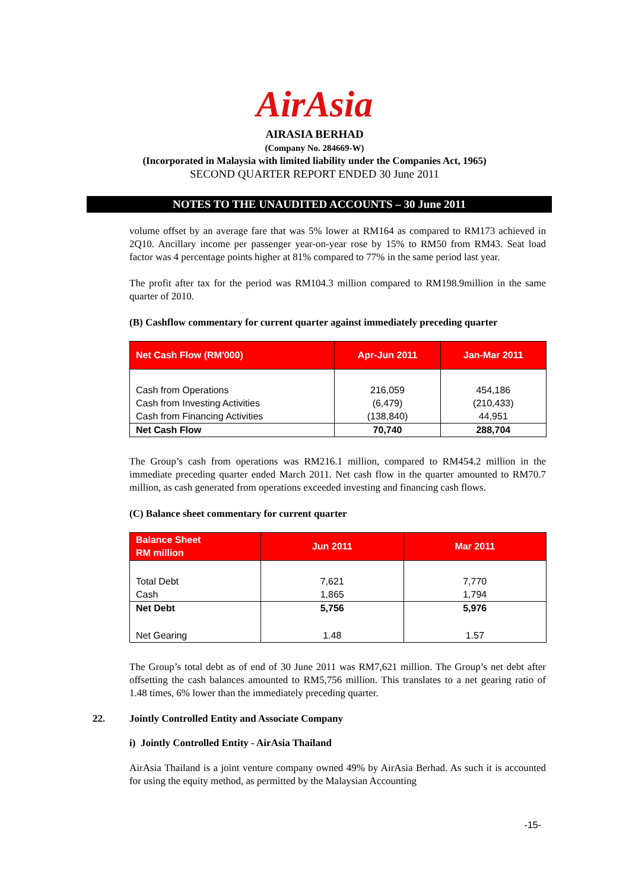AirAsia
AIRASIA BERHAD
(Company No. 284669-W)
(Incorporated in Malaysia with limited liability under the Companies Act, 1965)
SECOND QUARTER REPORT ENDED 30 June 2011
NOTES TO THE UNAUDITED ACCOUNTS – 30 June 2011
volume offset by an average fare that was 5% lower at RM164 as compared to RM173 achieved in 2Q10. Ancillary income per passenger year-on-year rose by 15% to RM50 from RM43. Seat load factor was 4 percentage points higher at 81% compared to 77% in the same period last year.
The profit after tax for the period was RM104.3 million compared to RM198.9million in the same quarter of 2010.
(B) Cashflow commentary for current quarter against immediately preceding quarter
| Net Cash Flow (RM'000) | Apr-Jun 2011 | Jan-Mar 2011 |
| --- | --- | --- |
| Cash from Operations | 216,059 | 454,186 |
| Cash from Investing Activities | (6,479) | (210,433) |
| Cash from Financing Activities | (138,840) | 44,951 |
| Net Cash Flow | 70,740 | 288,704 |
The Group’s cash from operations was RM216.1 million, compared to RM454.2 million in the immediate preceding quarter ended March 2011. Net cash flow in the quarter amounted to RM70.7 million, as cash generated from operations exceeded investing and financing cash flows.
(C) Balance sheet commentary for current quarter
| Balance Sheet RM million | Jun 2011 | Mar 2011 |
| --- | --- | --- |
| Total Debt | 7,621 | 7,770 |
| Cash | 1,865 | 1,794 |
| Net Debt | 5,756 | 5,976 |
| Net Gearing | 1.48 | 1.57 |
The Group’s total debt as of end of 30 June 2011 was RM7,621 million. The Group’s net debt after offsetting the cash balances amounted to RM5,756 million. This translates to a net gearing ratio of 1.48 times, 6% lower than the immediately preceding quarter.
22. Jointly Controlled Entity and Associate Company
i) Jointly Controlled Entity - AirAsia Thailand
AirAsia Thailand is a joint venture company owned 49% by AirAsia Berhad. As such it is accounted for using the equity method, as permitted by the Malaysian Accounting
-15-